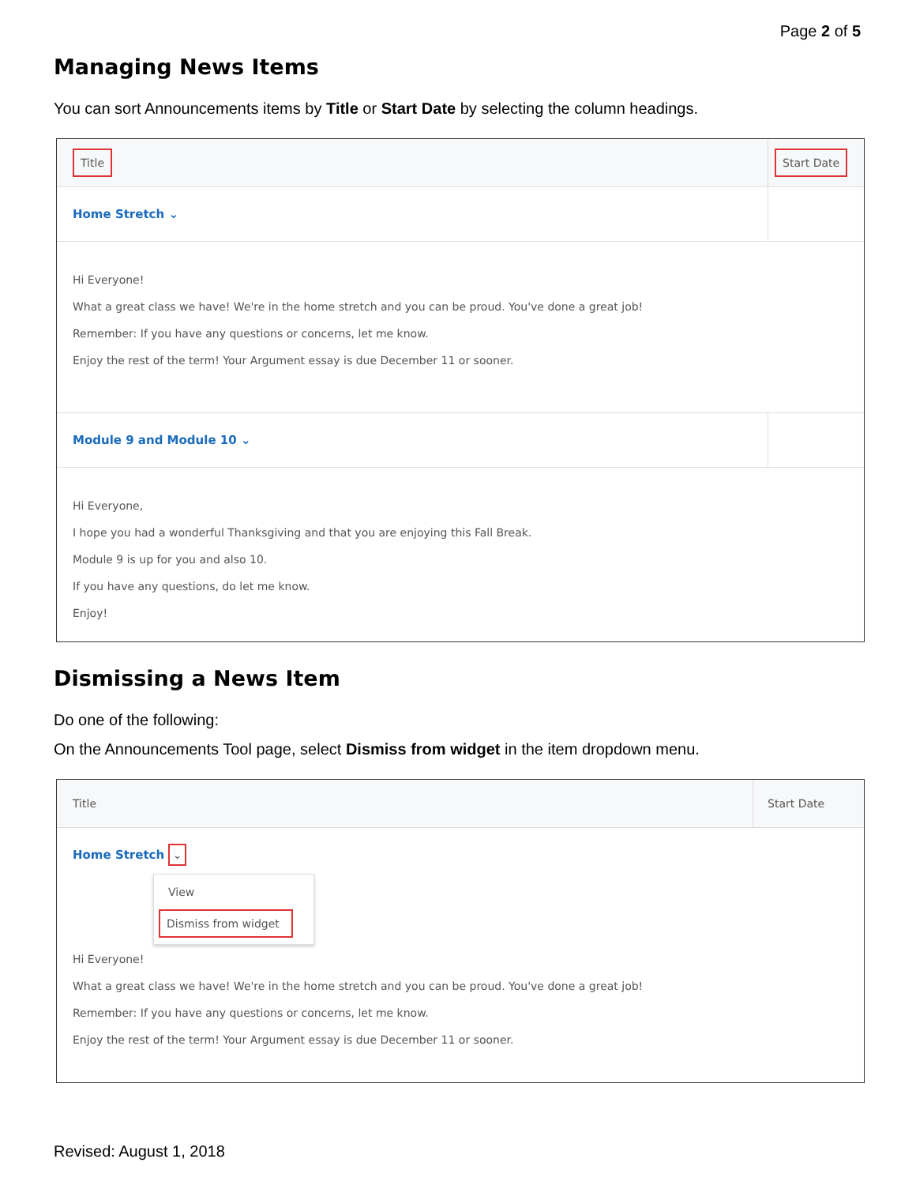Page 2 of 5
Managing News Items
You can sort Announcements items by Title or Start Date by selecting the column headings.
Title
Start Date
Home Stretch ⌄
Hi Everyone!
What a great class we have! We're in the home stretch and you can be proud. You've done a great job!
Remember: If you have any questions or concerns, let me know.
Enjoy the rest of the term! Your Argument essay is due December 11 or sooner.
Module 9 and Module 10 ⌄
Hi Everyone,
I hope you had a wonderful Thanksgiving and that you are enjoying this Fall Break.
Module 9 is up for you and also 10.
If you have any questions, do let me know.
Enjoy!
Dismissing a News Item
Do one of the following:
On the Announcements Tool page, select Dismiss from widget in the item dropdown menu.
Title
Start Date
Home Stretch ⌄
View
Dismiss from widget
Hi Everyone!
What a great class we have! We're in the home stretch and you can be proud. You've done a great job!
Remember: If you have any questions or concerns, let me know.
Enjoy the rest of the term! Your Argument essay is due December 11 or sooner.
Revised: August 1, 2018